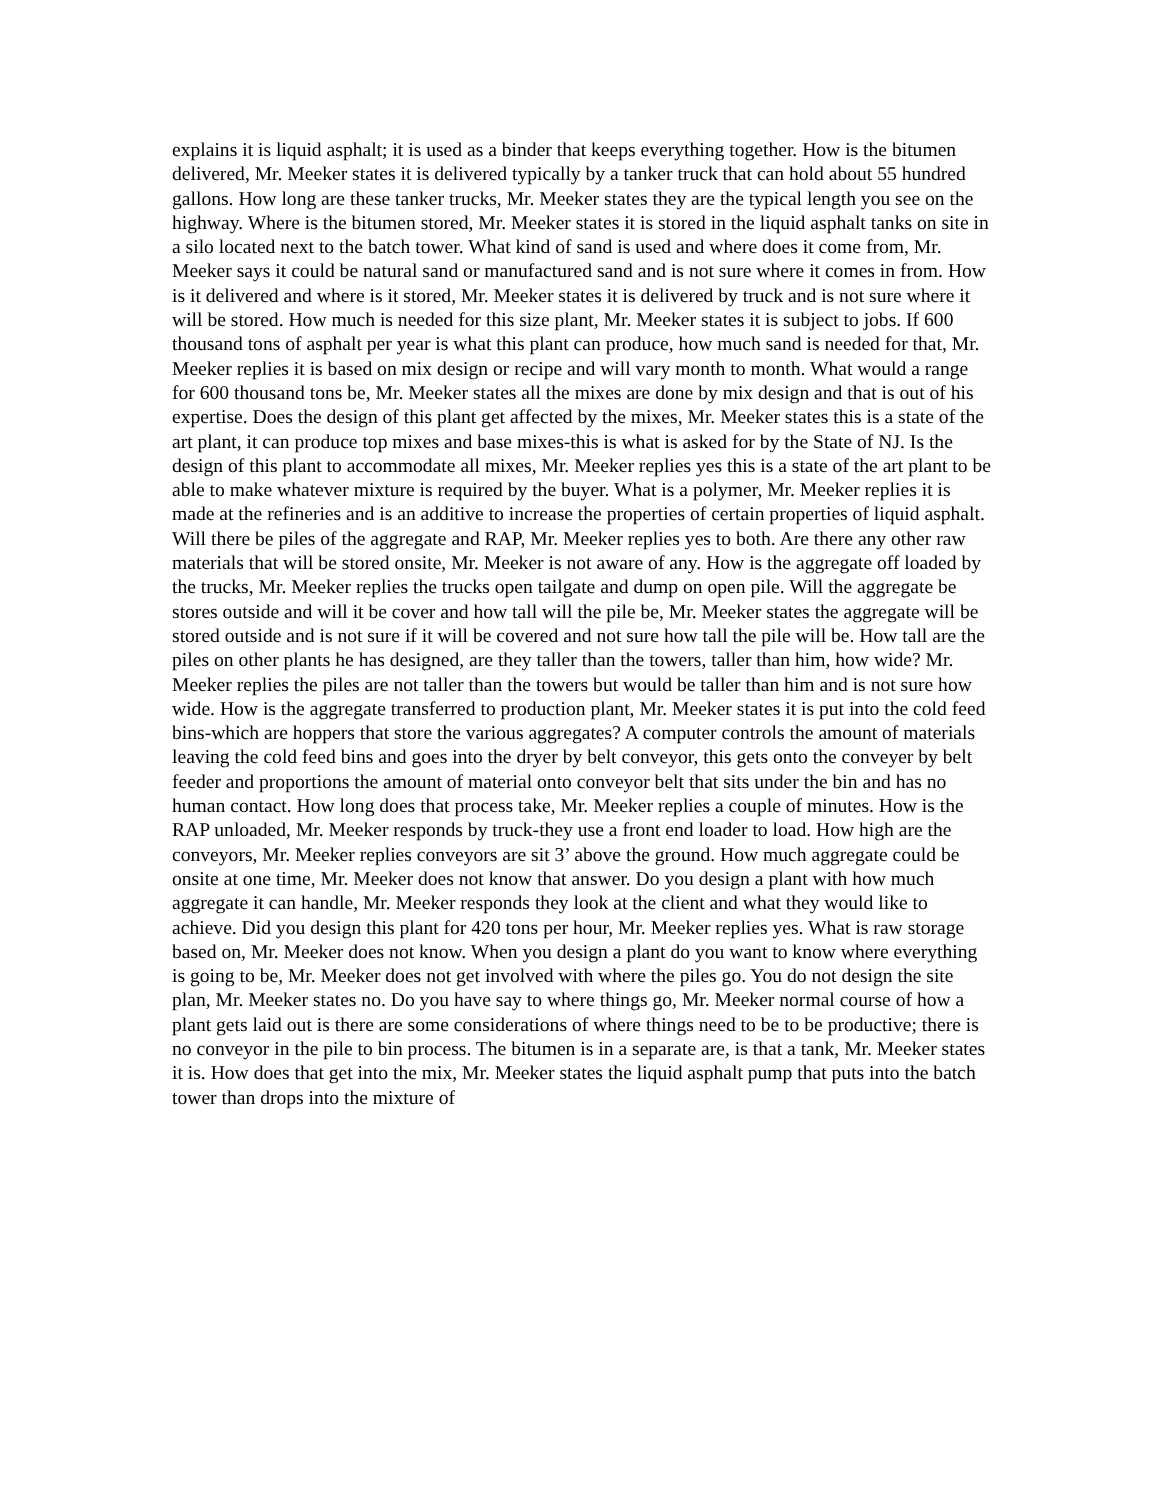explains it is liquid asphalt; it is used as a binder that keeps everything together. How is the bitumen delivered, Mr. Meeker states it is delivered typically by a tanker truck that can hold about 55 hundred gallons. How long are these tanker trucks, Mr. Meeker states they are the typical length you see on the highway. Where is the bitumen stored, Mr. Meeker states it is stored in the liquid asphalt tanks on site in a silo located next to the batch tower. What kind of sand is used and where does it come from, Mr. Meeker says it could be natural sand or manufactured sand and is not sure where it comes in from. How is it delivered and where is it stored, Mr. Meeker states it is delivered by truck and is not sure where it will be stored. How much is needed for this size plant, Mr. Meeker states it is subject to jobs. If 600 thousand tons of asphalt per year is what this plant can produce, how much sand is needed for that, Mr. Meeker replies it is based on mix design or recipe and will vary month to month. What would a range for 600 thousand tons be, Mr. Meeker states all the mixes are done by mix design and that is out of his expertise. Does the design of this plant get affected by the mixes, Mr. Meeker states this is a state of the art plant, it can produce top mixes and base mixes-this is what is asked for by the State of NJ. Is the design of this plant to accommodate all mixes, Mr. Meeker replies yes this is a state of the art plant to be able to make whatever mixture is required by the buyer. What is a polymer, Mr. Meeker replies it is made at the refineries and is an additive to increase the properties of certain properties of liquid asphalt. Will there be piles of the aggregate and RAP, Mr. Meeker replies yes to both. Are there any other raw materials that will be stored onsite, Mr. Meeker is not aware of any. How is the aggregate off loaded by the trucks, Mr. Meeker replies the trucks open tailgate and dump on open pile. Will the aggregate be stores outside and will it be cover and how tall will the pile be, Mr. Meeker states the aggregate will be stored outside and is not sure if it will be covered and not sure how tall the pile will be. How tall are the piles on other plants he has designed, are they taller than the towers, taller than him, how wide? Mr. Meeker replies the piles are not taller than the towers but would be taller than him and is not sure how wide. How is the aggregate transferred to production plant, Mr. Meeker states it is put into the cold feed bins-which are hoppers that store the various aggregates? A computer controls the amount of materials leaving the cold feed bins and goes into the dryer by belt conveyor, this gets onto the conveyer by belt feeder and proportions the amount of material onto conveyor belt that sits under the bin and has no human contact. How long does that process take, Mr. Meeker replies a couple of minutes. How is the RAP unloaded, Mr. Meeker responds by truck-they use a front end loader to load. How high are the conveyors, Mr. Meeker replies conveyors are sit 3’ above the ground. How much aggregate could be onsite at one time, Mr. Meeker does not know that answer. Do you design a plant with how much aggregate it can handle, Mr. Meeker responds they look at the client and what they would like to achieve. Did you design this plant for 420 tons per hour, Mr. Meeker replies yes. What is raw storage based on, Mr. Meeker does not know. When you design a plant do you want to know where everything is going to be, Mr. Meeker does not get involved with where the piles go. You do not design the site plan, Mr. Meeker states no. Do you have say to where things go, Mr. Meeker normal course of how a plant gets laid out is there are some considerations of where things need to be to be productive; there is no conveyor in the pile to bin process. The bitumen is in a separate are, is that a tank, Mr. Meeker states it is. How does that get into the mix, Mr. Meeker states the liquid asphalt pump that puts into the batch tower than drops into the mixture of